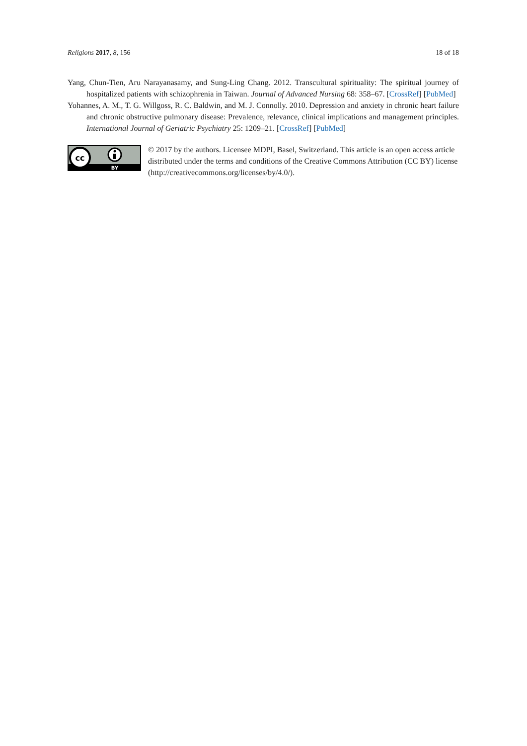Religions 2017, 8, 156 18 of 18
Yang, Chun-Tien, Aru Narayanasamy, and Sung-Ling Chang. 2012. Transcultural spirituality: The spiritual journey of hospitalized patients with schizophrenia in Taiwan. Journal of Advanced Nursing 68: 358–67. [CrossRef] [PubMed]
Yohannes, A. M., T. G. Willgoss, R. C. Baldwin, and M. J. Connolly. 2010. Depression and anxiety in chronic heart failure and chronic obstructive pulmonary disease: Prevalence, relevance, clinical implications and management principles. International Journal of Geriatric Psychiatry 25: 1209–21. [CrossRef] [PubMed]
cc
BY
© 2017 by the authors. Licensee MDPI, Basel, Switzerland. This article is an open access article distributed under the terms and conditions of the Creative Commons Attribution (CC BY) license (http://creativecommons.org/licenses/by/4.0/).